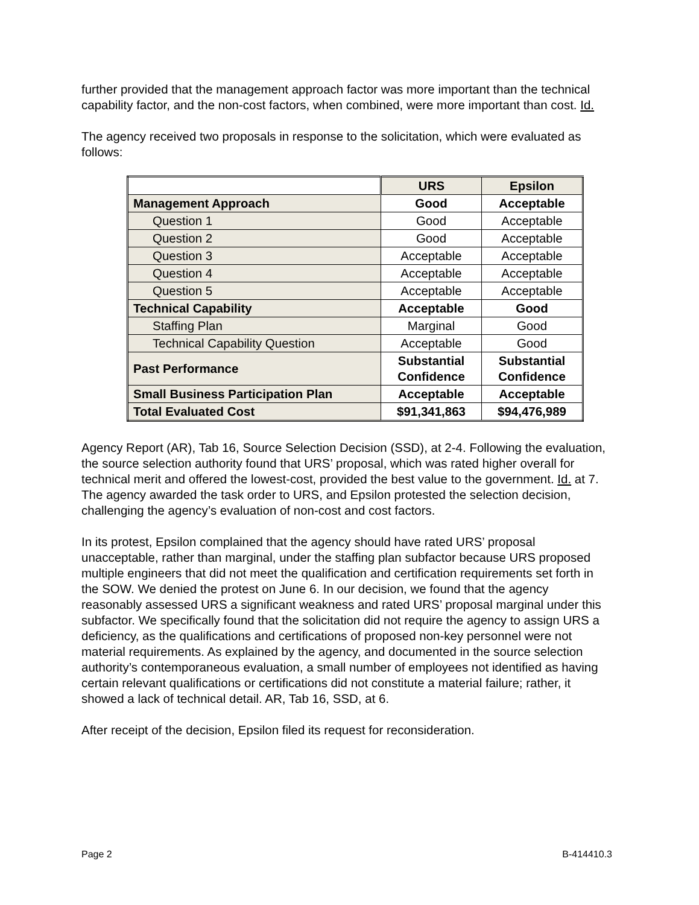further provided that the management approach factor was more important than the technical capability factor, and the non-cost factors, when combined, were more important than cost. Id.
The agency received two proposals in response to the solicitation, which were evaluated as follows:
| | URS | Epsilon |
| Management Approach | Good | Acceptable |
| Question 1 | Good | Acceptable |
| Question 2 | Good | Acceptable |
| Question 3 | Acceptable | Acceptable |
| Question 4 | Acceptable | Acceptable |
| Question 5 | Acceptable | Acceptable |
| Technical Capability | Acceptable | Good |
| Staffing Plan | Marginal | Good |
| Technical Capability Question | Acceptable | Good |
| Past Performance | Substantial Confidence | Substantial Confidence |
| Small Business Participation Plan | Acceptable | Acceptable |
| Total Evaluated Cost | $91,341,863 | $94,476,989 |
Agency Report (AR), Tab 16, Source Selection Decision (SSD), at 2-4. Following the evaluation, the source selection authority found that URS’ proposal, which was rated higher overall for technical merit and offered the lowest-cost, provided the best value to the government. Id. at 7. The agency awarded the task order to URS, and Epsilon protested the selection decision, challenging the agency’s evaluation of non-cost and cost factors.
In its protest, Epsilon complained that the agency should have rated URS’ proposal unacceptable, rather than marginal, under the staffing plan subfactor because URS proposed multiple engineers that did not meet the qualification and certification requirements set forth in the SOW. We denied the protest on June 6. In our decision, we found that the agency reasonably assessed URS a significant weakness and rated URS’ proposal marginal under this subfactor. We specifically found that the solicitation did not require the agency to assign URS a deficiency, as the qualifications and certifications of proposed non-key personnel were not material requirements. As explained by the agency, and documented in the source selection authority’s contemporaneous evaluation, a small number of employees not identified as having certain relevant qualifications or certifications did not constitute a material failure; rather, it showed a lack of technical detail. AR, Tab 16, SSD, at 6.
After receipt of the decision, Epsilon filed its request for reconsideration.
Page 2 B-414410.3